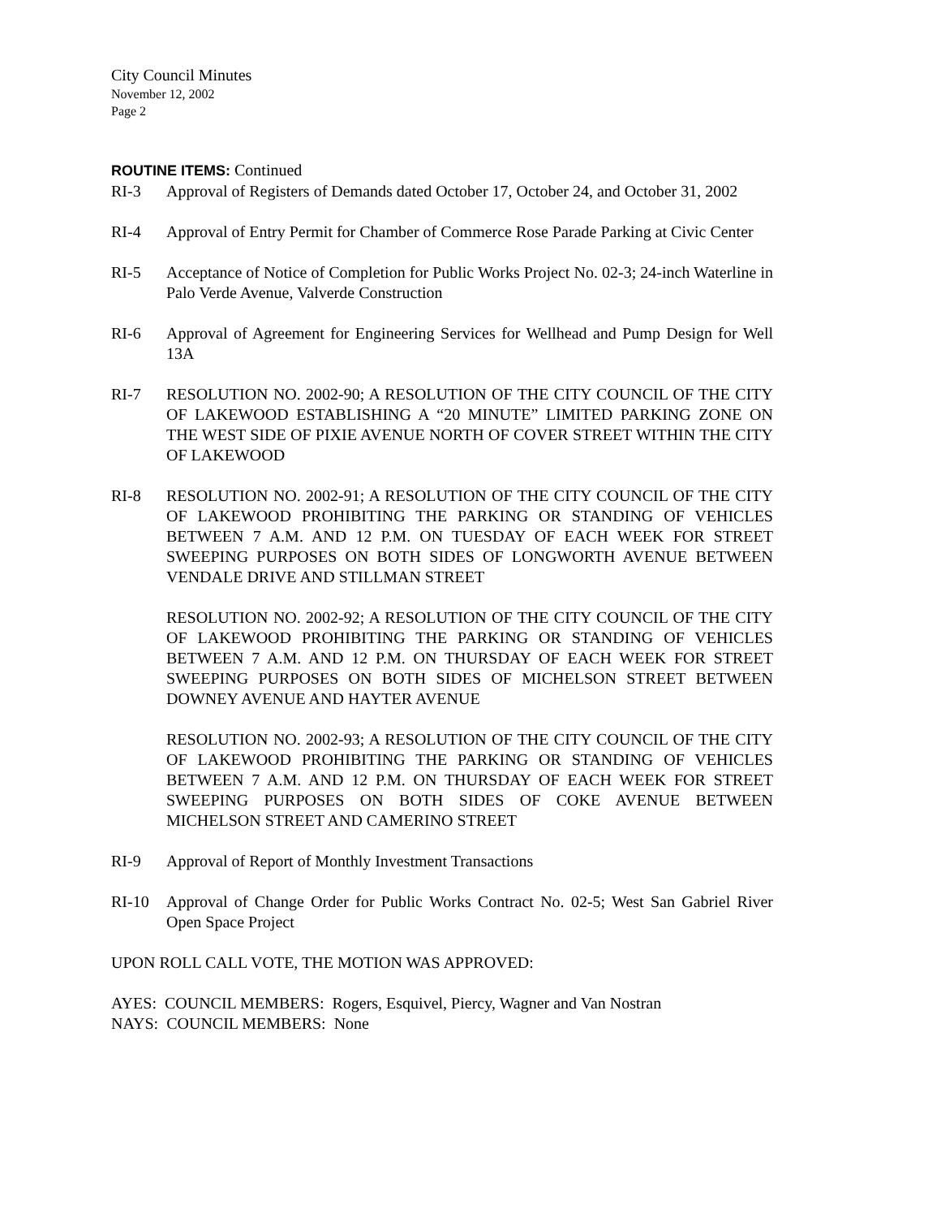City Council Minutes
November 12, 2002
Page 2
ROUTINE ITEMS: Continued
RI-3 Approval of Registers of Demands dated October 17, October 24, and October 31, 2002
RI-4 Approval of Entry Permit for Chamber of Commerce Rose Parade Parking at Civic Center
RI-5 Acceptance of Notice of Completion for Public Works Project No. 02-3; 24-inch Waterline in Palo Verde Avenue, Valverde Construction
RI-6 Approval of Agreement for Engineering Services for Wellhead and Pump Design for Well 13A
RI-7 RESOLUTION NO. 2002-90; A RESOLUTION OF THE CITY COUNCIL OF THE CITY OF LAKEWOOD ESTABLISHING A “20 MINUTE” LIMITED PARKING ZONE ON THE WEST SIDE OF PIXIE AVENUE NORTH OF COVER STREET WITHIN THE CITY OF LAKEWOOD
RI-8 RESOLUTION NO. 2002-91; A RESOLUTION OF THE CITY COUNCIL OF THE CITY OF LAKEWOOD PROHIBITING THE PARKING OR STANDING OF VEHICLES BETWEEN 7 A.M. AND 12 P.M. ON TUESDAY OF EACH WEEK FOR STREET SWEEPING PURPOSES ON BOTH SIDES OF LONGWORTH AVENUE BETWEEN VENDALE DRIVE AND STILLMAN STREET
RESOLUTION NO. 2002-92; A RESOLUTION OF THE CITY COUNCIL OF THE CITY OF LAKEWOOD PROHIBITING THE PARKING OR STANDING OF VEHICLES BETWEEN 7 A.M. AND 12 P.M. ON THURSDAY OF EACH WEEK FOR STREET SWEEPING PURPOSES ON BOTH SIDES OF MICHELSON STREET BETWEEN DOWNEY AVENUE AND HAYTER AVENUE
RESOLUTION NO. 2002-93; A RESOLUTION OF THE CITY COUNCIL OF THE CITY OF LAKEWOOD PROHIBITING THE PARKING OR STANDING OF VEHICLES BETWEEN 7 A.M. AND 12 P.M. ON THURSDAY OF EACH WEEK FOR STREET SWEEPING PURPOSES ON BOTH SIDES OF COKE AVENUE BETWEEN MICHELSON STREET AND CAMERINO STREET
RI-9 Approval of Report of Monthly Investment Transactions
RI-10 Approval of Change Order for Public Works Contract No. 02-5; West San Gabriel River Open Space Project
UPON ROLL CALL VOTE, THE MOTION WAS APPROVED:
AYES: COUNCIL MEMBERS: Rogers, Esquivel, Piercy, Wagner and Van Nostran
NAYS: COUNCIL MEMBERS: None